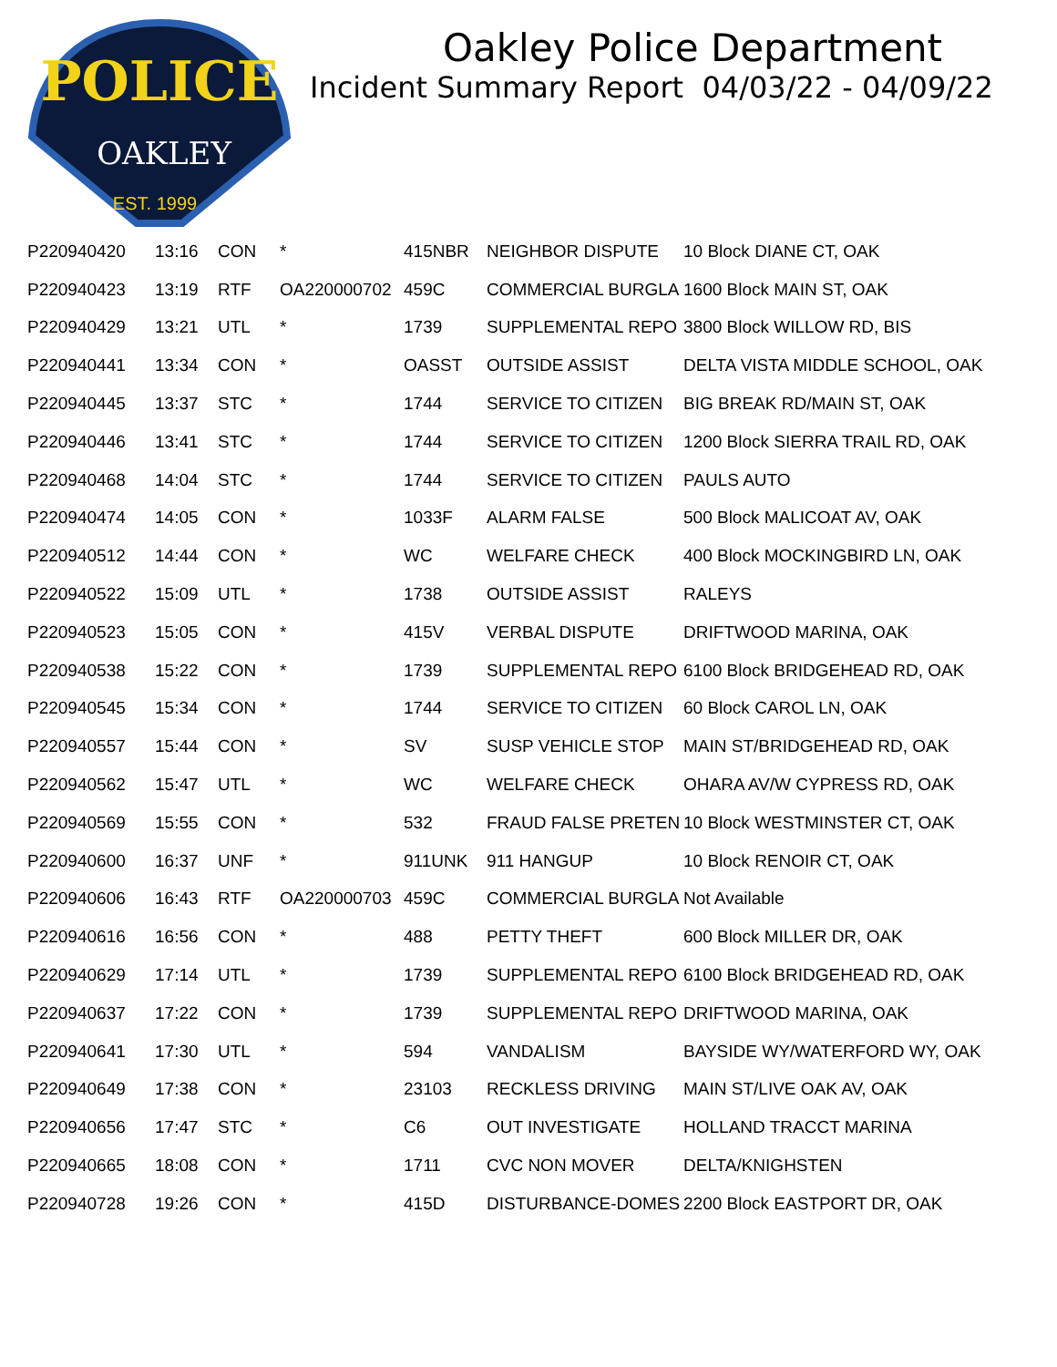POLICE
OAKLEY
EST. 1999
Oakley Police Department
Incident Summary Report 04/03/22 - 04/09/22
| P220940420 | 13:16 | CON | * | 415NBR | NEIGHBOR DISPUTE | 10 Block DIANE CT, OAK |
| P220940423 | 13:19 | RTF | OA220000702 | 459C | COMMERCIAL BURGLA | 1600 Block MAIN ST, OAK |
| P220940429 | 13:21 | UTL | * | 1739 | SUPPLEMENTAL REPO | 3800 Block WILLOW RD, BIS |
| P220940441 | 13:34 | CON | * | OASST | OUTSIDE ASSIST | DELTA VISTA MIDDLE SCHOOL, OAK |
| P220940445 | 13:37 | STC | * | 1744 | SERVICE TO CITIZEN | BIG BREAK RD/MAIN ST, OAK |
| P220940446 | 13:41 | STC | * | 1744 | SERVICE TO CITIZEN | 1200 Block SIERRA TRAIL RD, OAK |
| P220940468 | 14:04 | STC | * | 1744 | SERVICE TO CITIZEN | PAULS AUTO |
| P220940474 | 14:05 | CON | * | 1033F | ALARM FALSE | 500 Block MALICOAT AV, OAK |
| P220940512 | 14:44 | CON | * | WC | WELFARE CHECK | 400 Block MOCKINGBIRD LN, OAK |
| P220940522 | 15:09 | UTL | * | 1738 | OUTSIDE ASSIST | RALEYS |
| P220940523 | 15:05 | CON | * | 415V | VERBAL DISPUTE | DRIFTWOOD MARINA, OAK |
| P220940538 | 15:22 | CON | * | 1739 | SUPPLEMENTAL REPO | 6100 Block BRIDGEHEAD RD, OAK |
| P220940545 | 15:34 | CON | * | 1744 | SERVICE TO CITIZEN | 60 Block CAROL LN, OAK |
| P220940557 | 15:44 | CON | * | SV | SUSP VEHICLE STOP | MAIN ST/BRIDGEHEAD RD, OAK |
| P220940562 | 15:47 | UTL | * | WC | WELFARE CHECK | OHARA AV/W CYPRESS RD, OAK |
| P220940569 | 15:55 | CON | * | 532 | FRAUD FALSE PRETEN | 10 Block WESTMINSTER CT, OAK |
| P220940600 | 16:37 | UNF | * | 911UNK | 911 HANGUP | 10 Block RENOIR CT, OAK |
| P220940606 | 16:43 | RTF | OA220000703 | 459C | COMMERCIAL BURGLA | Not Available |
| P220940616 | 16:56 | CON | * | 488 | PETTY THEFT | 600 Block MILLER DR, OAK |
| P220940629 | 17:14 | UTL | * | 1739 | SUPPLEMENTAL REPO | 6100 Block BRIDGEHEAD RD, OAK |
| P220940637 | 17:22 | CON | * | 1739 | SUPPLEMENTAL REPO | DRIFTWOOD MARINA, OAK |
| P220940641 | 17:30 | UTL | * | 594 | VANDALISM | BAYSIDE WY/WATERFORD WY, OAK |
| P220940649 | 17:38 | CON | * | 23103 | RECKLESS DRIVING | MAIN ST/LIVE OAK AV, OAK |
| P220940656 | 17:47 | STC | * | C6 | OUT INVESTIGATE | HOLLAND TRACCT MARINA |
| P220940665 | 18:08 | CON | * | 1711 | CVC NON MOVER | DELTA/KNIGHSTEN |
| P220940728 | 19:26 | CON | * | 415D | DISTURBANCE-DOMES | 2200 Block EASTPORT DR, OAK |